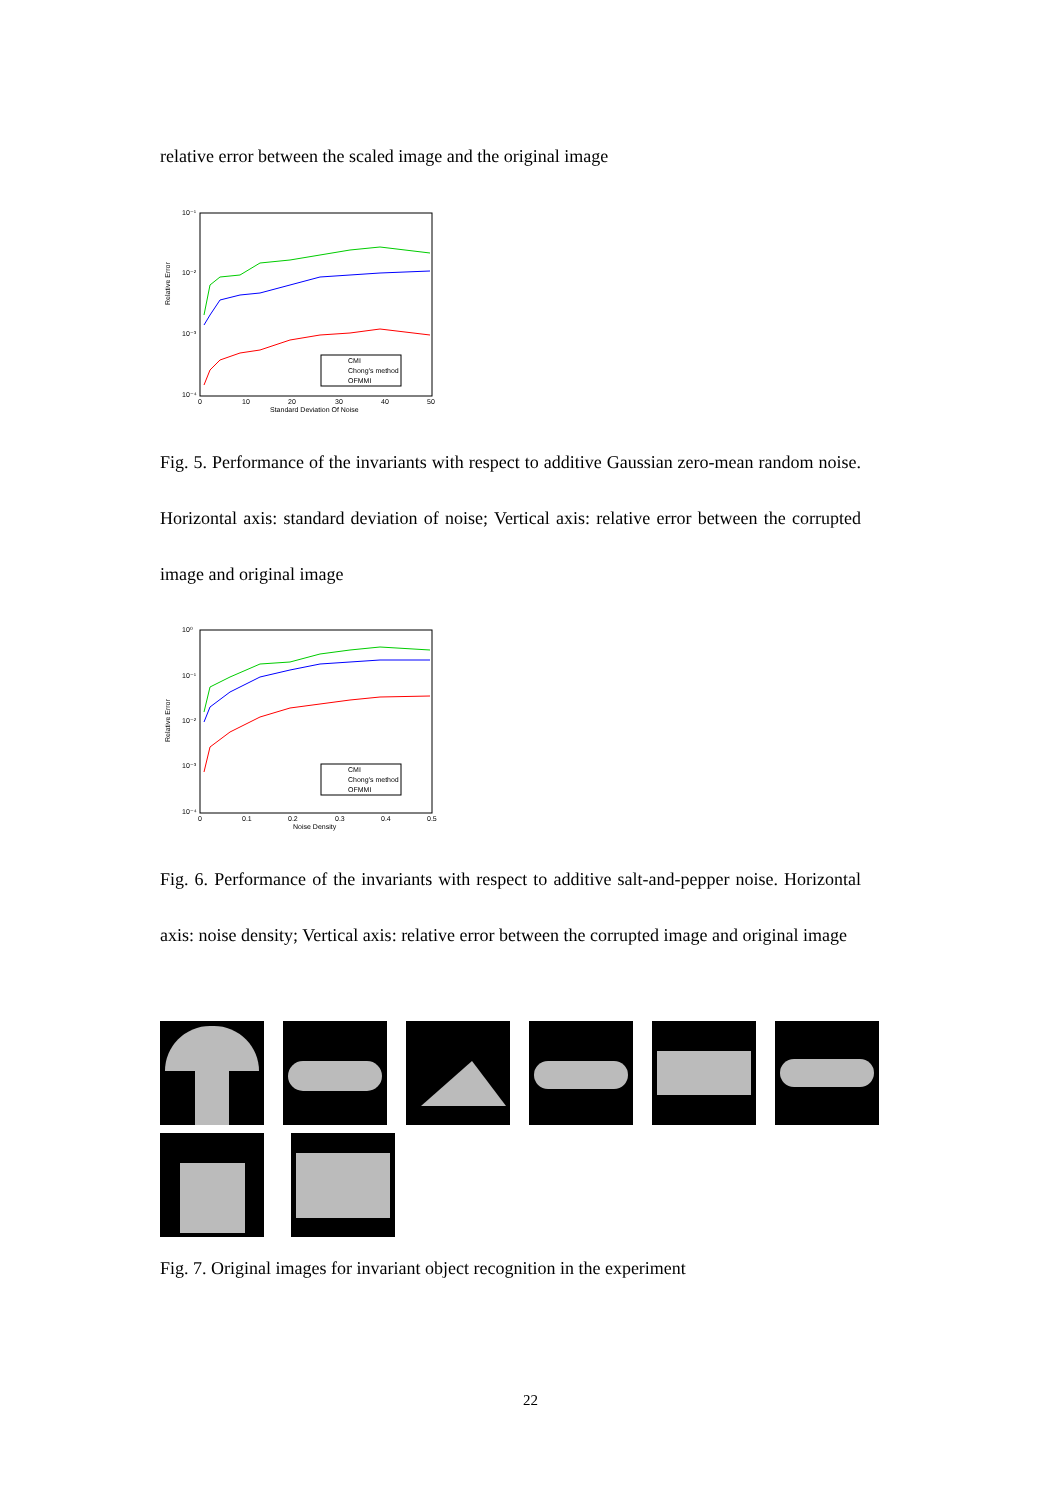relative error between the scaled image and the original image
Relative Error
10⁻¹
10⁻²
10⁻³
10⁻⁴
0
10
20
30
40
50
Standard Deviation Of Noise
CMI
Chong's method
OFMMI
Fig. 5. Performance of the invariants with respect to additive Gaussian zero-mean random noise. Horizontal axis: standard deviation of noise; Vertical axis: relative error between the corrupted image and original image
Relative Error
10⁰
10⁻¹
10⁻²
10⁻³
10⁻⁴
0
0.1
0.2
0.3
0.4
0.5
Noise Density
CMI
Chong's method
OFMMI
Fig. 6. Performance of the invariants with respect to additive salt-and-pepper noise. Horizontal axis: noise density; Vertical axis: relative error between the corrupted image and original image
Fig. 7. Original images for invariant object recognition in the experiment
22